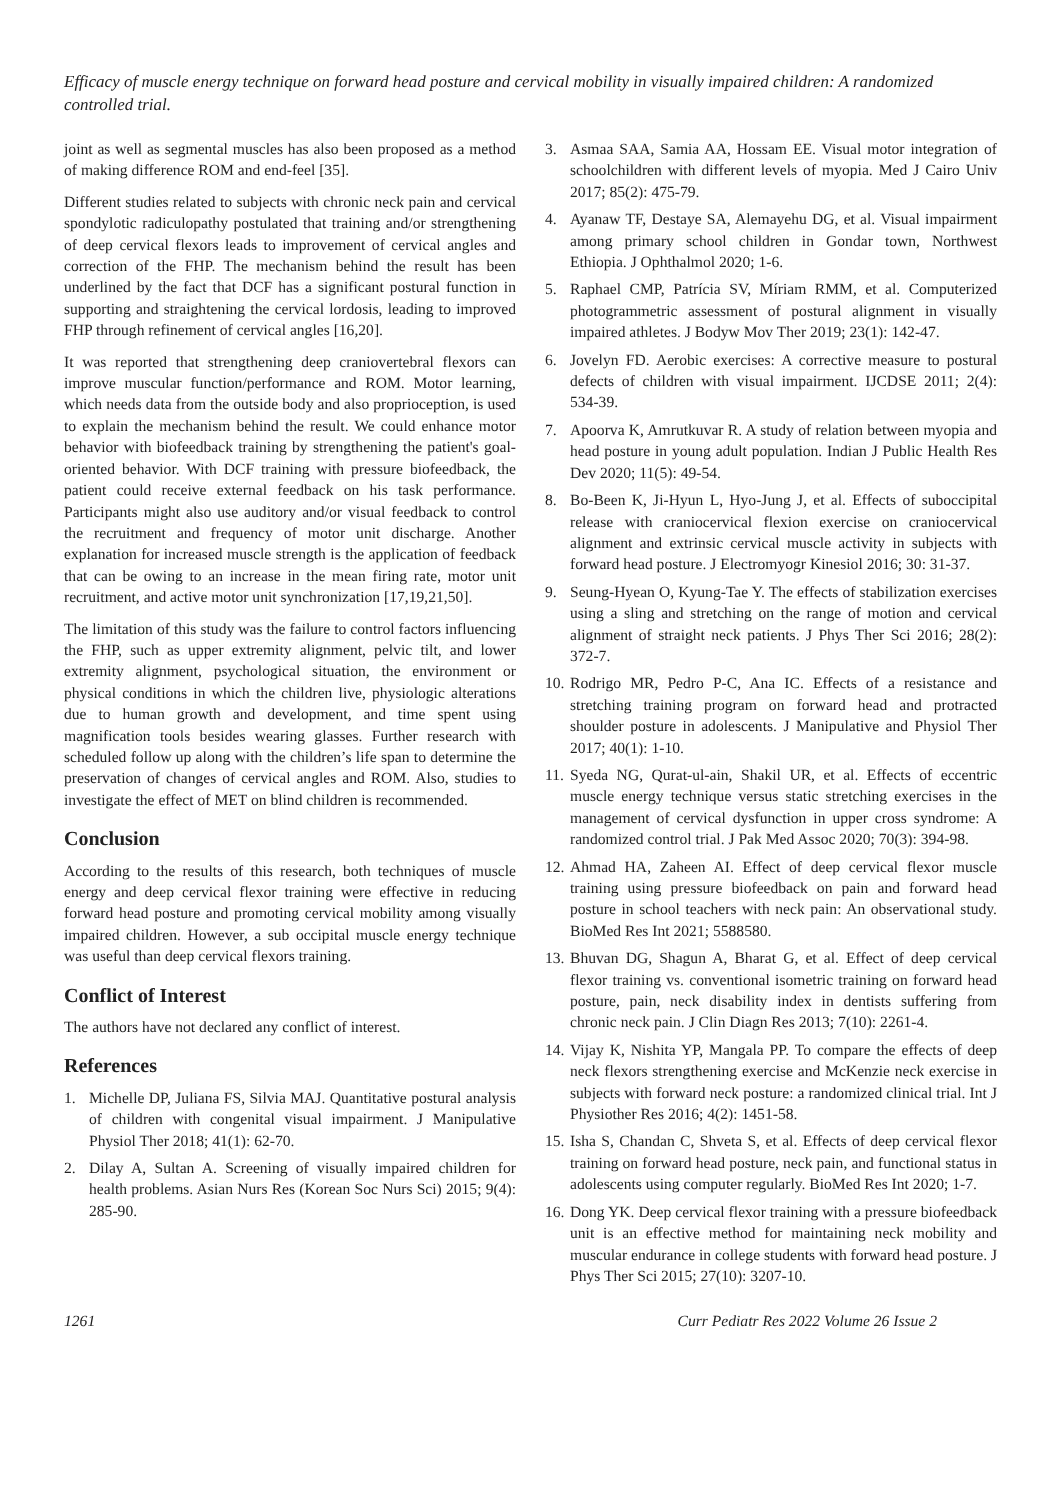Efficacy of muscle energy technique on forward head posture and cervical mobility in visually impaired children: A randomized controlled trial.
joint as well as segmental muscles has also been proposed as a method of making difference ROM and end-feel [35].
Different studies related to subjects with chronic neck pain and cervical spondylotic radiculopathy postulated that training and/or strengthening of deep cervical flexors leads to improvement of cervical angles and correction of the FHP. The mechanism behind the result has been underlined by the fact that DCF has a significant postural function in supporting and straightening the cervical lordosis, leading to improved FHP through refinement of cervical angles [16,20].
It was reported that strengthening deep craniovertebral flexors can improve muscular function/performance and ROM. Motor learning, which needs data from the outside body and also proprioception, is used to explain the mechanism behind the result. We could enhance motor behavior with biofeedback training by strengthening the patient's goal-oriented behavior. With DCF training with pressure biofeedback, the patient could receive external feedback on his task performance. Participants might also use auditory and/or visual feedback to control the recruitment and frequency of motor unit discharge. Another explanation for increased muscle strength is the application of feedback that can be owing to an increase in the mean firing rate, motor unit recruitment, and active motor unit synchronization [17,19,21,50].
The limitation of this study was the failure to control factors influencing the FHP, such as upper extremity alignment, pelvic tilt, and lower extremity alignment, psychological situation, the environment or physical conditions in which the children live, physiologic alterations due to human growth and development, and time spent using magnification tools besides wearing glasses. Further research with scheduled follow up along with the children’s life span to determine the preservation of changes of cervical angles and ROM. Also, studies to investigate the effect of MET on blind children is recommended.
Conclusion
According to the results of this research, both techniques of muscle energy and deep cervical flexor training were effective in reducing forward head posture and promoting cervical mobility among visually impaired children. However, a sub occipital muscle energy technique was useful than deep cervical flexors training.
Conflict of Interest
The authors have not declared any conflict of interest.
References
1. Michelle DP, Juliana FS, Silvia MAJ. Quantitative postural analysis of children with congenital visual impairment. J Manipulative Physiol Ther 2018; 41(1): 62-70.
2. Dilay A, Sultan A. Screening of visually impaired children for health problems. Asian Nurs Res (Korean Soc Nurs Sci) 2015; 9(4): 285-90.
3. Asmaa SAA, Samia AA, Hossam EE. Visual motor integration of schoolchildren with different levels of myopia. Med J Cairo Univ 2017; 85(2): 475-79.
4. Ayanaw TF, Destaye SA, Alemayehu DG, et al. Visual impairment among primary school children in Gondar town, Northwest Ethiopia. J Ophthalmol 2020; 1-6.
5. Raphael CMP, Patrícia SV, Míriam RMM, et al. Computerized photogrammetric assessment of postural alignment in visually impaired athletes. J Bodyw Mov Ther 2019; 23(1): 142-47.
6. Jovelyn FD. Aerobic exercises: A corrective measure to postural defects of children with visual impairment. IJCDSE 2011; 2(4): 534-39.
7. Apoorva K, Amrutkuvar R. A study of relation between myopia and head posture in young adult population. Indian J Public Health Res Dev 2020; 11(5): 49-54.
8. Bo-Been K, Ji-Hyun L, Hyo-Jung J, et al. Effects of suboccipital release with craniocervical flexion exercise on craniocervical alignment and extrinsic cervical muscle activity in subjects with forward head posture. J Electromyogr Kinesiol 2016; 30: 31-37.
9. Seung-Hyean O, Kyung-Tae Y. The effects of stabilization exercises using a sling and stretching on the range of motion and cervical alignment of straight neck patients. J Phys Ther Sci 2016; 28(2): 372-7.
10. Rodrigo MR, Pedro P-C, Ana IC. Effects of a resistance and stretching training program on forward head and protracted shoulder posture in adolescents. J Manipulative and Physiol Ther 2017; 40(1): 1-10.
11. Syeda NG, Qurat-ul-ain, Shakil UR, et al. Effects of eccentric muscle energy technique versus static stretching exercises in the management of cervical dysfunction in upper cross syndrome: A randomized control trial. J Pak Med Assoc 2020; 70(3): 394-98.
12. Ahmad HA, Zaheen AI. Effect of deep cervical flexor muscle training using pressure biofeedback on pain and forward head posture in school teachers with neck pain: An observational study. BioMed Res Int 2021; 5588580.
13. Bhuvan DG, Shagun A, Bharat G, et al. Effect of deep cervical flexor training vs. conventional isometric training on forward head posture, pain, neck disability index in dentists suffering from chronic neck pain. J Clin Diagn Res 2013; 7(10): 2261-4.
14. Vijay K, Nishita YP, Mangala PP. To compare the effects of deep neck flexors strengthening exercise and McKenzie neck exercise in subjects with forward neck posture: a randomized clinical trial. Int J Physiother Res 2016; 4(2): 1451-58.
15. Isha S, Chandan C, Shveta S, et al. Effects of deep cervical flexor training on forward head posture, neck pain, and functional status in adolescents using computer regularly. BioMed Res Int 2020; 1-7.
16. Dong YK. Deep cervical flexor training with a pressure biofeedback unit is an effective method for maintaining neck mobility and muscular endurance in college students with forward head posture. J Phys Ther Sci 2015; 27(10): 3207-10.
1261 Curr Pediatr Res 2022 Volume 26 Issue 2